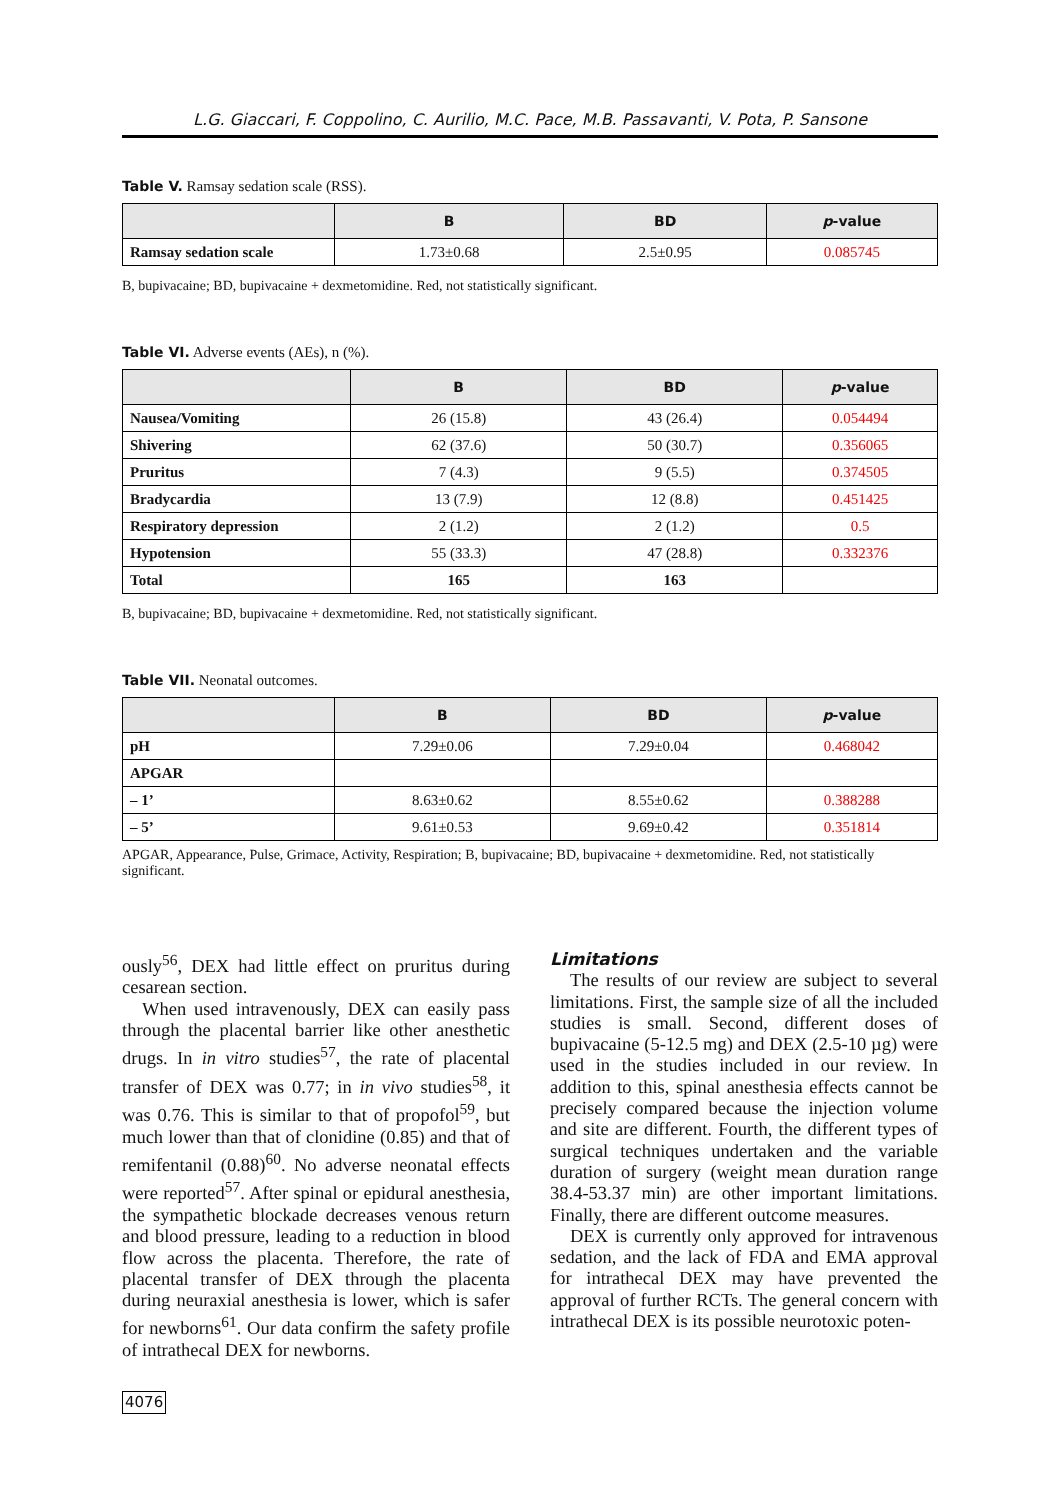L.G. Giaccari, F. Coppolino, C. Aurilio, M.C. Pace, M.B. Passavanti, V. Pota, P. Sansone
Table V. Ramsay sedation scale (RSS).
| | B | BD | p -value |
| --- | --- | --- | --- |
| Ramsay sedation scale | 1.73±0.68 | 2.5±0.95 | 0.085745 |
B, bupivacaine; BD, bupivacaine + dexmetomidine. Red, not statistically significant.
Table VI. Adverse events (AEs), n (%).
| | B | BD | p -value |
| --- | --- | --- | --- |
| Nausea/Vomiting | 26 (15.8) | 43 (26.4) | 0.054494 |
| Shivering | 62 (37.6) | 50 (30.7) | 0.356065 |
| Pruritus | 7 (4.3) | 9 (5.5) | 0.374505 |
| Bradycardia | 13 (7.9) | 12 (8.8) | 0.451425 |
| Respiratory depression | 2 (1.2) | 2 (1.2) | 0.5 |
| Hypotension | 55 (33.3) | 47 (28.8) | 0.332376 |
| Total | 165 | 163 | |
B, bupivacaine; BD, bupivacaine + dexmetomidine. Red, not statistically significant.
Table VII. Neonatal outcomes.
| | B | BD | p -value |
| --- | --- | --- | --- |
| pH | 7.29±0.06 | 7.29±0.04 | 0.468042 |
| APGAR | | | |
| – 1’ | 8.63±0.62 | 8.55±0.62 | 0.388288 |
| – 5’ | 9.61±0.53 | 9.69±0.42 | 0.351814 |
APGAR, Appearance, Pulse, Grimace, Activity, Respiration; B, bupivacaine; BD, bupivacaine + dexmetomidine. Red, not statistically significant.
ously<sup>56</sup>, DEX had little effect on pruritus during cesarean section.
When used intravenously, DEX can easily pass through the placental barrier like other anesthetic drugs. In in vitro studies<sup>57</sup>, the rate of placental transfer of DEX was 0.77; in in vivo studies<sup>58</sup>, it was 0.76. This is similar to that of propofol<sup>59</sup>, but much lower than that of clonidine (0.85) and that of remifentanil (0.88)<sup>60</sup>. No adverse neonatal effects were reported<sup>57</sup>. After spinal or epidural anesthesia, the sympathetic blockade decreases venous return and blood pressure, leading to a reduction in blood flow across the placenta. Therefore, the rate of placental transfer of DEX through the placenta during neuraxial anesthesia is lower, which is safer for newborns<sup>61</sup>. Our data confirm the safety profile of intrathecal DEX for newborns.
4076
Limitations
The results of our review are subject to several limitations. First, the sample size of all the included studies is small. Second, different doses of bupivacaine (5-12.5 mg) and DEX (2.5-10 µg) were used in the studies included in our review. In addition to this, spinal anesthesia effects cannot be precisely compared because the injection volume and site are different. Fourth, the different types of surgical techniques undertaken and the variable duration of surgery (weight mean duration range 38.4-53.37 min) are other important limitations. Finally, there are different outcome measures.
DEX is currently only approved for intravenous sedation, and the lack of FDA and EMA approval for intrathecal DEX may have prevented the approval of further RCTs. The general concern with intrathecal DEX is its possible neurotoxic poten-